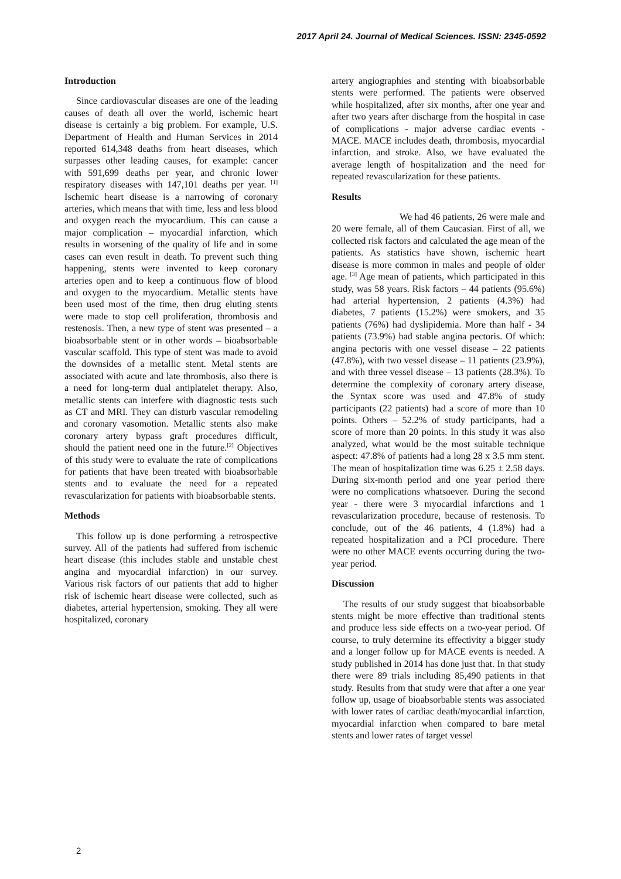2017 April 24. Journal of Medical Sciences. ISSN: 2345-0592
Introduction
Since cardiovascular diseases are one of the leading causes of death all over the world, ischemic heart disease is certainly a big problem. For example, U.S. Department of Health and Human Services in 2014 reported 614,348 deaths from heart diseases, which surpasses other leading causes, for example: cancer with 591,699 deaths per year, and chronic lower respiratory diseases with 147,101 deaths per year. <sup>[1]</sup> Ischemic heart disease is a narrowing of coronary arteries, which means that with time, less and less blood and oxygen reach the myocardium. This can cause a major complication – myocardial infarction, which results in worsening of the quality of life and in some cases can even result in death. To prevent such thing happening, stents were invented to keep coronary arteries open and to keep a continuous flow of blood and oxygen to the myocardium. Metallic stents have been used most of the time, then drug eluting stents were made to stop cell proliferation, thrombosis and restenosis. Then, a new type of stent was presented – a bioabsorbable stent or in other words – bioabsorbable vascular scaffold. This type of stent was made to avoid the downsides of a metallic stent. Metal stents are associated with acute and late thrombosis, also there is a need for long-term dual antiplatelet therapy. Also, metallic stents can interfere with diagnostic tests such as CT and MRI. They can disturb vascular remodeling and coronary vasomotion. Metallic stents also make coronary artery bypass graft procedures difficult, should the patient need one in the future.<sup>[2]</sup> Objectives of this study were to evaluate the rate of complications for patients that have been treated with bioabsorbable stents and to evaluate the need for a repeated revascularization for patients with bioabsorbable stents.
Methods
This follow up is done performing a retrospective survey. All of the patients had suffered from ischemic heart disease (this includes stable and unstable chest angina and myocardial infarction) in our survey. Various risk factors of our patients that add to higher risk of ischemic heart disease were collected, such as diabetes, arterial hypertension, smoking. They all were hospitalized, coronary
artery angiographies and stenting with bioabsorbable stents were performed. The patients were observed while hospitalized, after six months, after one year and after two years after discharge from the hospital in case of complications - major adverse cardiac events - MACE. MACE includes death, thrombosis, myocardial infarction, and stroke. Also, we have evaluated the average length of hospitalization and the need for repeated revascularization for these patients.
Results
We had 46 patients, 26 were male and 20 were female, all of them Caucasian. First of all, we collected risk factors and calculated the age mean of the patients. As statistics have shown, ischemic heart disease is more common in males and people of older age. <sup>[3]</sup> Age mean of patients, which participated in this study, was 58 years. Risk factors – 44 patients (95.6%) had arterial hypertension, 2 patients (4.3%) had diabetes, 7 patients (15.2%) were smokers, and 35 patients (76%) had dyslipidemia. More than half - 34 patients (73.9%) had stable angina pectoris. Of which: angina pectoris with one vessel disease – 22 patients (47.8%), with two vessel disease – 11 patients (23.9%), and with three vessel disease – 13 patients (28.3%). To determine the complexity of coronary artery disease, the Syntax score was used and 47.8% of study participants (22 patients) had a score of more than 10 points. Others – 52.2% of study participants, had a score of more than 20 points. In this study it was also analyzed, what would be the most suitable technique aspect: 47.8% of patients had a long 28 x 3.5 mm stent. The mean of hospitalization time was 6.25 ± 2.58 days. During six-month period and one year period there were no complications whatsoever. During the second year - there were 3 myocardial infarctions and 1 revascularization procedure, because of restenosis. To conclude, out of the 46 patients, 4 (1.8%) had a repeated hospitalization and a PCI procedure. There were no other MACE events occurring during the two-year period.
Discussion
The results of our study suggest that bioabsorbable stents might be more effective than traditional stents and produce less side effects on a two-year period. Of course, to truly determine its effectivity a bigger study and a longer follow up for MACE events is needed. A study published in 2014 has done just that. In that study there were 89 trials including 85,490 patients in that study. Results from that study were that after a one year follow up, usage of bioabsorbable stents was associated with lower rates of cardiac death/myocardial infarction, myocardial infarction when compared to bare metal stents and lower rates of target vessel
2